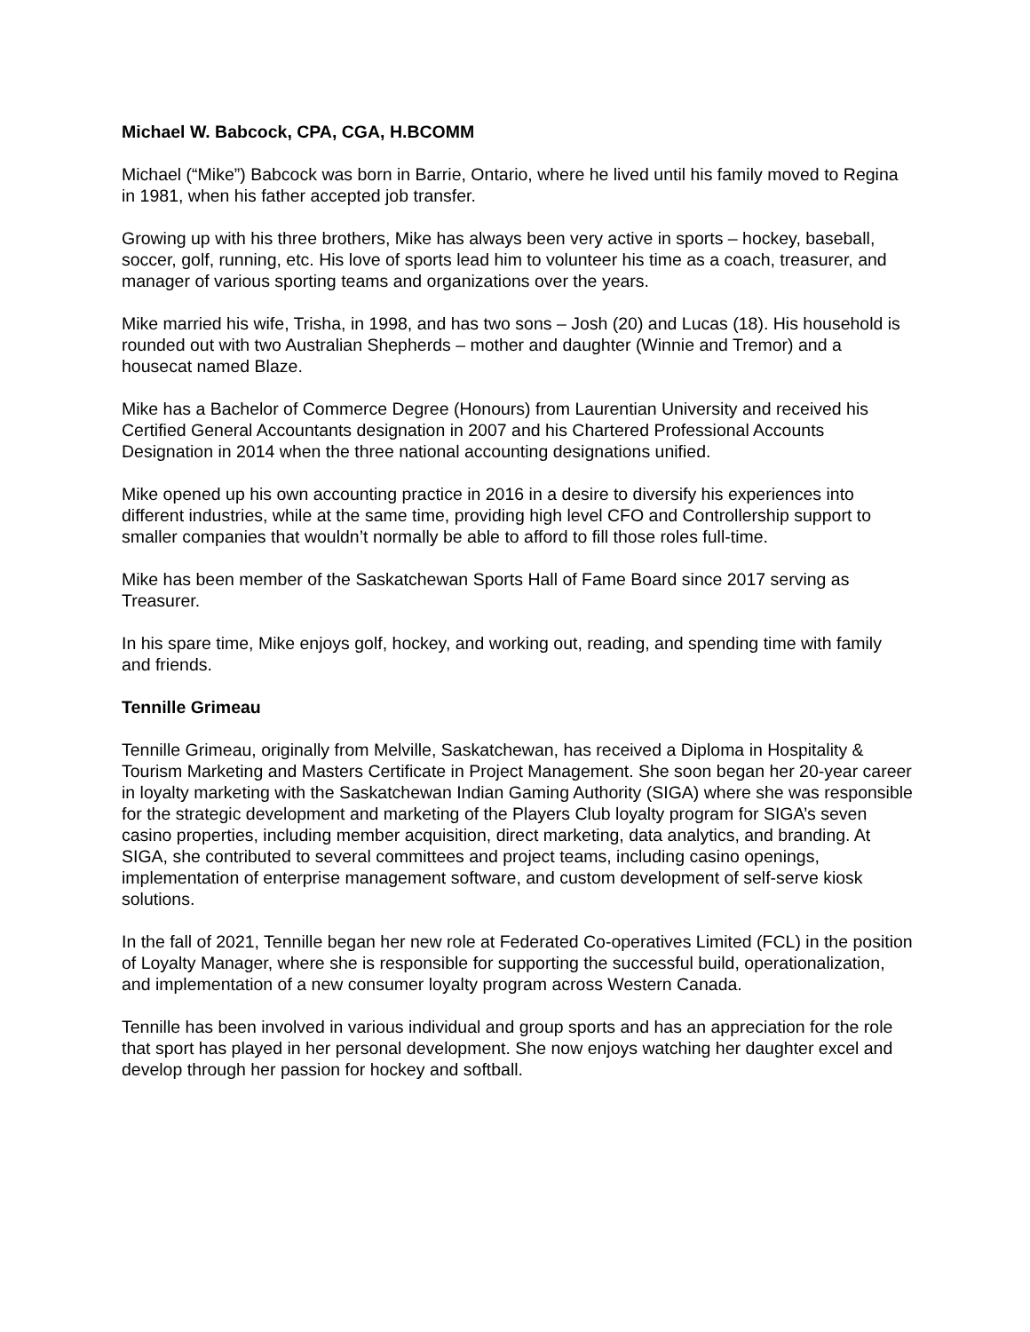Michael W. Babcock, CPA, CGA, H.BCOMM
Michael (“Mike”) Babcock was born in Barrie, Ontario, where he lived until his family moved to Regina in 1981, when his father accepted job transfer.
Growing up with his three brothers, Mike has always been very active in sports – hockey, baseball, soccer, golf, running, etc. His love of sports lead him to volunteer his time as a coach, treasurer, and manager of various sporting teams and organizations over the years.
Mike married his wife, Trisha, in 1998, and has two sons – Josh (20) and Lucas (18). His household is rounded out with two Australian Shepherds – mother and daughter (Winnie and Tremor) and a housecat named Blaze.
Mike has a Bachelor of Commerce Degree (Honours) from Laurentian University and received his Certified General Accountants designation in 2007 and his Chartered Professional Accounts Designation in 2014 when the three national accounting designations unified.
Mike opened up his own accounting practice in 2016 in a desire to diversify his experiences into different industries, while at the same time, providing high level CFO and Controllership support to smaller companies that wouldn’t normally be able to afford to fill those roles full-time.
Mike has been member of the Saskatchewan Sports Hall of Fame Board since 2017 serving as Treasurer.
In his spare time, Mike enjoys golf, hockey, and working out, reading, and spending time with family and friends.
Tennille Grimeau
Tennille Grimeau, originally from Melville, Saskatchewan, has received a Diploma in Hospitality & Tourism Marketing and Masters Certificate in Project Management. She soon began her 20-year career in loyalty marketing with the Saskatchewan Indian Gaming Authority (SIGA) where she was responsible for the strategic development and marketing of the Players Club loyalty program for SIGA’s seven casino properties, including member acquisition, direct marketing, data analytics, and branding. At SIGA, she contributed to several committees and project teams, including casino openings, implementation of enterprise management software, and custom development of self-serve kiosk solutions.
In the fall of 2021, Tennille began her new role at Federated Co-operatives Limited (FCL) in the position of Loyalty Manager, where she is responsible for supporting the successful build, operationalization, and implementation of a new consumer loyalty program across Western Canada.
Tennille has been involved in various individual and group sports and has an appreciation for the role that sport has played in her personal development. She now enjoys watching her daughter excel and develop through her passion for hockey and softball.